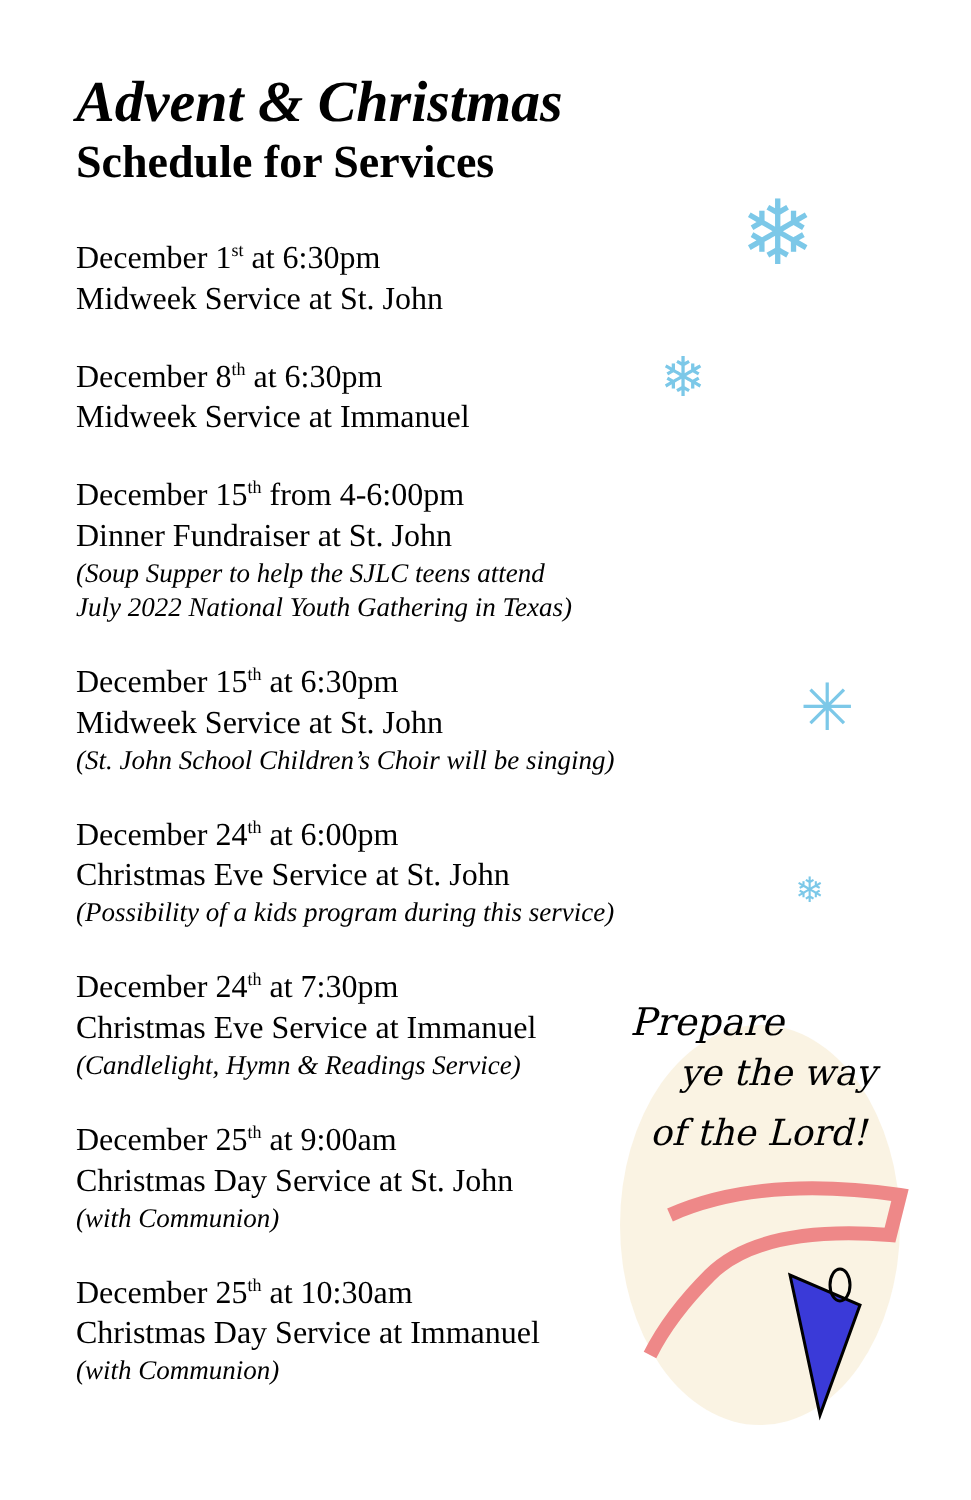Advent & Christmas
Schedule for Services
December 1<sup>st</sup> at 6:30pm
Midweek Service at St. John
December 8<sup>th</sup> at 6:30pm
Midweek Service at Immanuel
December 15<sup>th</sup> from 4-6:00pm
Dinner Fundraiser at St. John
(Soup Supper to help the SJLC teens attend
July 2022 National Youth Gathering in Texas)
December 15<sup>th</sup> at 6:30pm
Midweek Service at St. John
(St. John School Children’s Choir will be singing)
December 24<sup>th</sup> at 6:00pm
Christmas Eve Service at St. John
(Possibility of a kids program during this service)
December 24<sup>th</sup> at 7:30pm
Christmas Eve Service at Immanuel
(Candlelight, Hymn & Readings Service)
December 25<sup>th</sup> at 9:00am
Christmas Day Service at St. John
(with Communion)
December 25<sup>th</sup> at 10:30am
Christmas Day Service at Immanuel
(with Communion)
❄
❄
✳
❄
Prepare
ye the way
of the Lord!